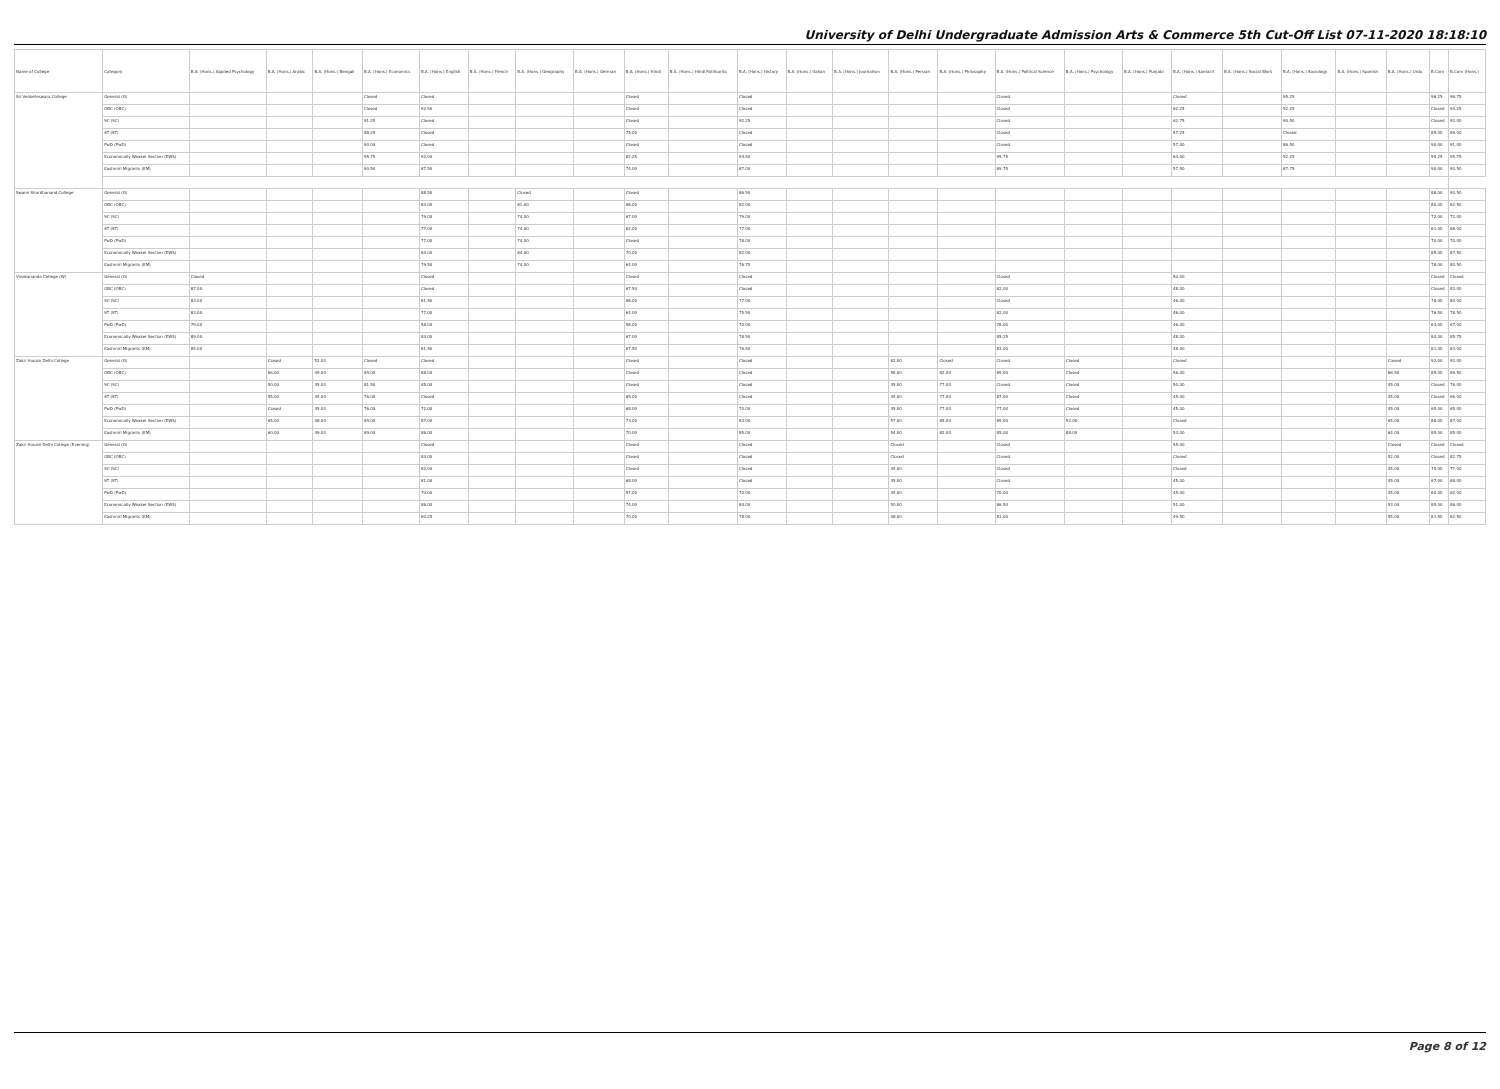University of Delhi Undergraduate Admission Arts & Commerce 5th Cut-Off List 07-11-2020 18:18:10
| Name of College | Category | B.A. (Hons.) Applied Psychology | B.A. (Hons.) Arabic | B.A. (Hons.) Bengali | B.A. (Hons.) Economics | B.A. (Hons.) English | B.A. (Hons.) French | B.A. (Hons.) Geography | B.A. (Hons.) German | B.A. (Hons.) Hindi | B.A. (Hons.) Hindi Patrikarita | B.A. (Hons.) History | B.A. (Hons.) Italian | B.A. (Hons.) Journalism | B.A. (Hons.) Persian | B.A. (Hons.) Philosophy | B.A. (Hons.) Political Science | B.A. (Hons.) Psychology | B.A. (Hons.) Punjabi | B.A. (Hons.) Sanskrit | B.A. (Hons.) Social Work | B.A. (Hons.) Sociology | B.A. (Hons.) Spanish | B.A. (Hons.) Urdu | B.Com | B.Com (Hons.) |
| --- | --- | --- | --- | --- | --- | --- | --- | --- | --- | --- | --- | --- | --- | --- | --- | --- | --- | --- | --- | --- | --- | --- | --- | --- | --- | --- |
| Sri Venketeswara College | General (G) | | | | Closed | Closed | | | | Closed | | Closed | | | | | Closed | | | Closed | | 95.25 | | | 96.25 | 96.75 |
| | OBC (OBC) | | | | Closed | 92.50 | | | | Closed | | Closed | | | | | Closed | | | 62.25 | | 92.25 | | | Closed | 94.25 |
| | SC (SC) | | | | 91.25 | Closed | | | | Closed | | 92.25 | | | | | Closed | | | 62.75 | | 90.50 | | | Closed | 92.00 |
| | ST (ST) | | | | 88.25 | Closed | | | | 75.00 | | Closed | | | | | Closed | | | 57.25 | | Closed | | | 89.00 | 89.00 |
| | PwD (PwD) | | | | 90.00 | Closed | | | | Closed | | Closed | | | | | Closed | | | 57.00 | | 86.50 | | | 90.00 | 91.00 |
| | Economically Weaker Section (EWS) | | | | 95.75 | 92.00 | | | | 82.25 | | 94.50 | | | | | 95.75 | | | 64.00 | | 92.25 | | | 95.25 | 95.75 |
| | Kashmiri Migrants (KM) | | | | 90.50 | 87.50 | | | | 74.00 | | 87.00 | | | | | 89.75 | | | 57.50 | | 87.75 | | | 90.00 | 90.50 |
| Swami Shardhanand College | General (G) | | | | | 88.50 | | Closed | | Closed | | 86.50 | | | | | | | | | | | | | 88.00 | 90.50 |
| | OBC (OBC) | | | | | 83.00 | | 81.00 | | 68.00 | | 82.00 | | | | | | | | | | | | | 80.00 | 82.50 |
| | SC (SC) | | | | | 79.00 | | 74.00 | | 67.00 | | 79.00 | | | | | | | | | | | | | 72.00 | 72.00 |
| | ST (ST) | | | | | 77.00 | | 74.00 | | 62.00 | | 77.00 | | | | | | | | | | | | | 61.00 | 68.00 |
| | PwD (PwD) | | | | | 77.00 | | 74.00 | | Closed | | 78.00 | | | | | | | | | | | | | 70.00 | 70.00 |
| | Economically Weaker Section (EWS) | | | | | 84.00 | | 84.00 | | 70.00 | | 82.00 | | | | | | | | | | | | | 85.00 | 87.50 |
| | Kashmiri Migrants (KM) | | | | | 79.50 | | 74.00 | | 64.00 | | 76.75 | | | | | | | | | | | | | 78.00 | 80.50 |
| Vivekananda College (W) | General (G) | Closed | | | | Closed | | | | Closed | | Closed | | | | | Closed | | | 50.00 | | | | | Closed | Closed |
| | OBC (OBC) | 87.00 | | | | Closed | | | | 67.50 | | Closed | | | | | 82.00 | | | 48.00 | | | | | Closed | 83.00 |
| | SC (SC) | 83.00 | | | | 81.50 | | | | 68.00 | | 77.00 | | | | | Closed | | | 46.00 | | | | | 78.00 | 80.00 |
| | ST (ST) | 83.00 | | | | 77.00 | | | | 64.00 | | 75.50 | | | | | 82.00 | | | 46.00 | | | | | 76.50 | 78.50 |
| | PwD (PwD) | 79.00 | | | | 58.00 | | | | 58.00 | | 70.00 | | | | | 76.00 | | | 46.00 | | | | | 63.00 | 67.00 |
| | Economically Weaker Section (EWS) | 89.00 | | | | 84.00 | | | | 67.00 | | 78.50 | | | | | 85.25 | | | 48.00 | | | | | 84.00 | 85.75 |
| | Kashmiri Migrants (KM) | 85.00 | | | | 81.50 | | | | 67.50 | | 76.50 | | | | | 83.00 | | | 48.00 | | | | | 81.00 | 83.00 |
| Zakir Husain Delhi College | General (G) | | Closed | 52.00 | Closed | Closed | | | | Closed | | Closed | | | 62.00 | Closed | Closed | Closed | | Closed | | | | Closed | 92.00 | 92.00 |
| | OBC (OBC) | | 66.00 | 49.00 | 89.00 | 88.00 | | | | Closed | | Closed | | | 58.00 | 82.00 | 89.00 | Closed | | 56.00 | | | | 68.50 | 89.00 | 89.50 |
| | SC (SC) | | 50.00 | 45.00 | 81.50 | 85.00 | | | | Closed | | Closed | | | 45.00 | 77.00 | Closed | Closed | | 50.00 | | | | 45.00 | Closed | 76.00 |
| | ST (ST) | | 55.00 | 45.00 | 76.00 | Closed | | | | 65.00 | | Closed | | | 45.00 | 77.00 | 87.00 | Closed | | 45.00 | | | | 45.00 | Closed | 66.00 |
| | PwD (PwD) | | Closed | 45.00 | 76.00 | 72.00 | | | | 68.00 | | 70.00 | | | 45.00 | 77.00 | 77.00 | Closed | | 45.00 | | | | 45.00 | 65.00 | 65.00 |
| | Economically Weaker Section (EWS) | | 65.00 | 48.00 | 89.00 | 87.00 | | | | 73.00 | | 83.00 | | | 57.00 | 85.00 | 89.00 | 92.00 | | Closed | | | | 65.00 | 88.00 | 87.00 |
| | Kashmiri Migrants (KM) | | 60.00 | 49.00 | 89.00 | 86.00 | | | | 70.00 | | 85.00 | | | 54.00 | 82.00 | 85.00 | 88.00 | | 53.00 | | | | 64.00 | 85.00 | 85.00 |
| Zakir Husain Delhi College (Evening) | General (G) | | | | | Closed | | | | Closed | | Closed | | | Closed | | Closed | | | 55.00 | | | | Closed | Closed | Closed |
| | OBC (OBC) | | | | | 84.00 | | | | Closed | | Closed | | | Closed | | Closed | | | Closed | | | | 52.00 | Closed | 82.75 |
| | SC (SC) | | | | | 82.00 | | | | Closed | | Closed | | | 45.00 | | Closed | | | Closed | | | | 45.00 | 75.00 | 77.00 |
| | ST (ST) | | | | | 81.00 | | | | 68.00 | | Closed | | | 45.00 | | Closed | | | 45.00 | | | | 45.00 | 67.00 | 68.00 |
| | PwD (PwD) | | | | | 70.00 | | | | 57.00 | | 70.00 | | | 45.00 | | 70.00 | | | 45.00 | | | | 45.00 | 60.00 | 62.00 |
| | Economically Weaker Section (EWS) | | | | | 86.00 | | | | 74.00 | | 84.00 | | | 50.00 | | 86.50 | | | 51.00 | | | | 53.00 | 85.00 | 86.00 |
| | Kashmiri Migrants (KM) | | | | | 80.25 | | | | 70.00 | | 78.00 | | | 48.00 | | 81.00 | | | 49.50 | | | | 55.00 | 81.50 | 82.50 |
Page 8 of 12